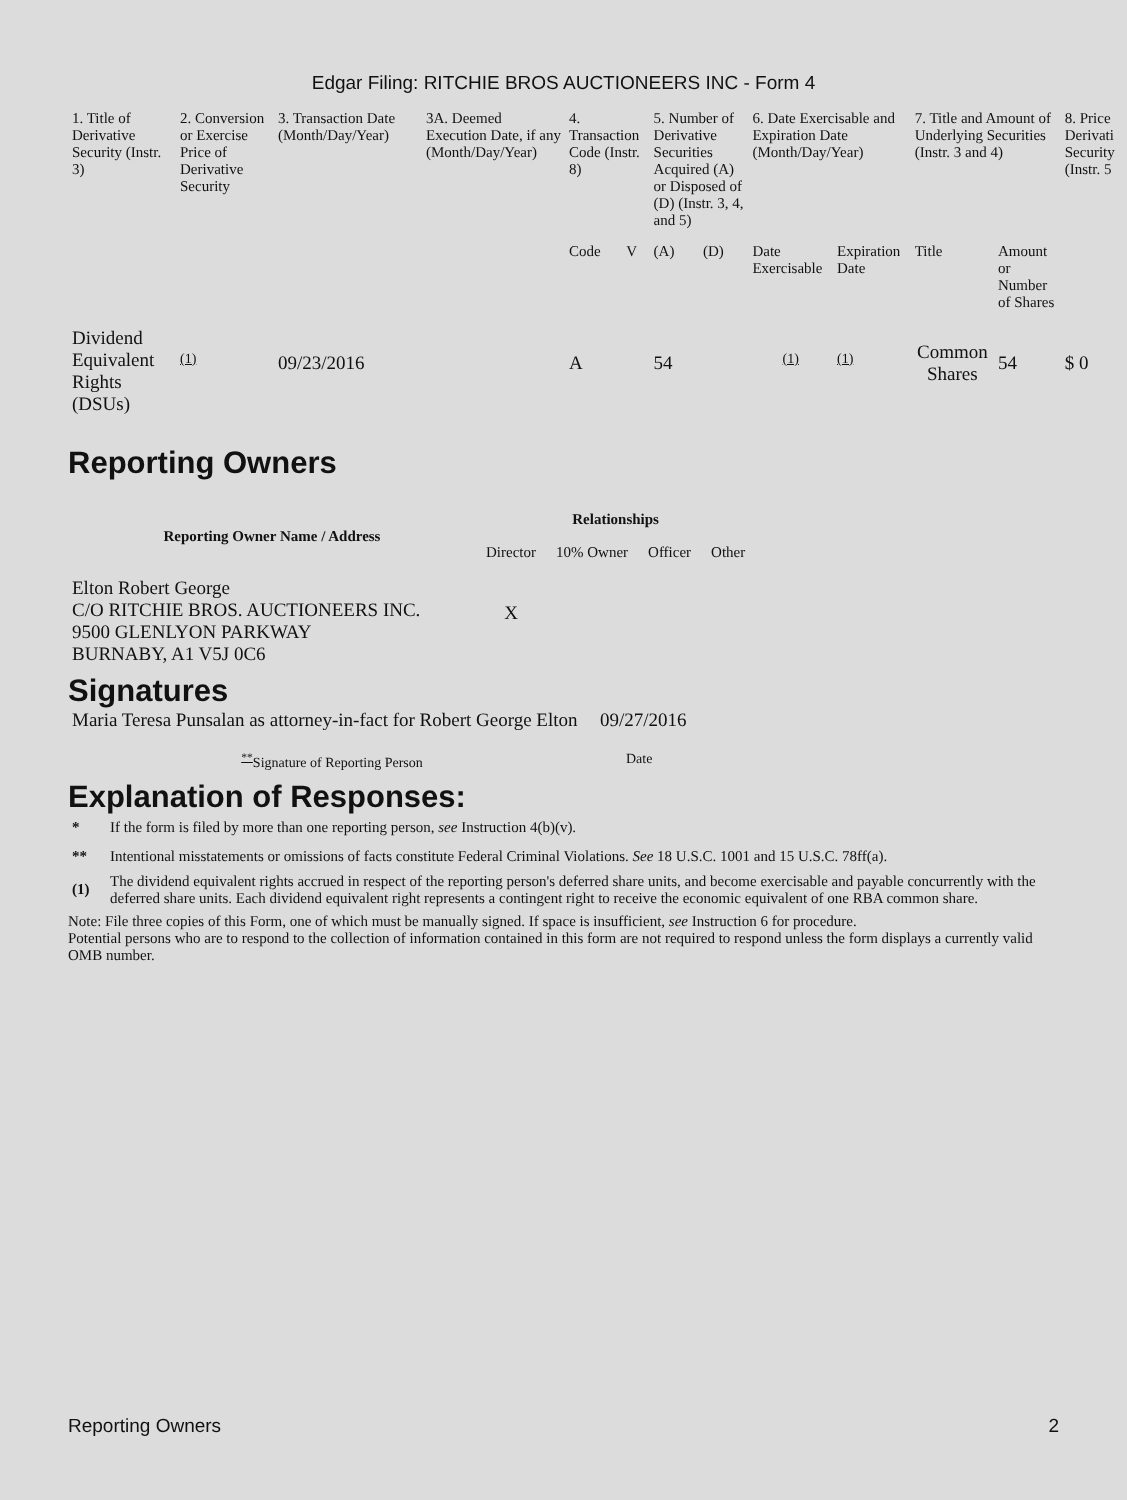Edgar Filing: RITCHIE BROS AUCTIONEERS INC - Form 4
| 1. Title of Derivative Security (Instr. 3) | 2. Conversion or Exercise Price of Derivative Security | 3. Transaction Date (Month/Day/Year) | 3A. Deemed Execution Date, if any (Month/Day/Year) | 4. Transaction Code (Instr. 8) | | 5. Number of Derivative Securities Acquired (A) or Disposed of (D) (Instr. 3, 4, and 5) | | 6. Date Exercisable and Expiration Date (Month/Day/Year) | | 7. Title and Amount of Underlying Securities (Instr. 3 and 4) | | 8. Price Derivati Security (Instr. 5 |
| | | | | Code | V | (A) | (D) | Date Exercisable | Expiration Date | Title | Amount or Number of Shares | |
| Dividend Equivalent Rights (DSUs) | <sup>(1)</sup> | 09/23/2016 | | A | | 54 | | <sup>(1)</sup> | <sup>(1)</sup> | Common Shares | 54 | $ 0 |
Reporting Owners
| Reporting Owner Name / Address | Relationships | | | |
| --- | --- | --- | --- | --- |
| | Director | 10% Owner | Officer | Other |
| Elton Robert George C/O RITCHIE BROS. AUCTIONEERS INC. 9500 GLENLYON PARKWAY BURNABY, A1 V5J 0C6 | X | | | |
Signatures
| Maria Teresa Punsalan as attorney-in-fact for Robert George Elton | 09/27/2016 |
| <sup>**</sup> Signature of Reporting Person | Date |
Explanation of Responses:
| * | If the form is filed by more than one reporting person, see Instruction 4(b)(v). |
| ** | Intentional misstatements or omissions of facts constitute Federal Criminal Violations. See 18 U.S.C. 1001 and 15 U.S.C. 78ff(a). |
| (1) | The dividend equivalent rights accrued in respect of the reporting person's deferred share units, and become exercisable and payable concurrently with the deferred share units. Each dividend equivalent right represents a contingent right to receive the economic equivalent of one RBA common share. |
Note: File three copies of this Form, one of which must be manually signed. If space is insufficient, see Instruction 6 for procedure.
Potential persons who are to respond to the collection of information contained in this form are not required to respond unless the form displays a currently valid OMB number.
Reporting Owners 2